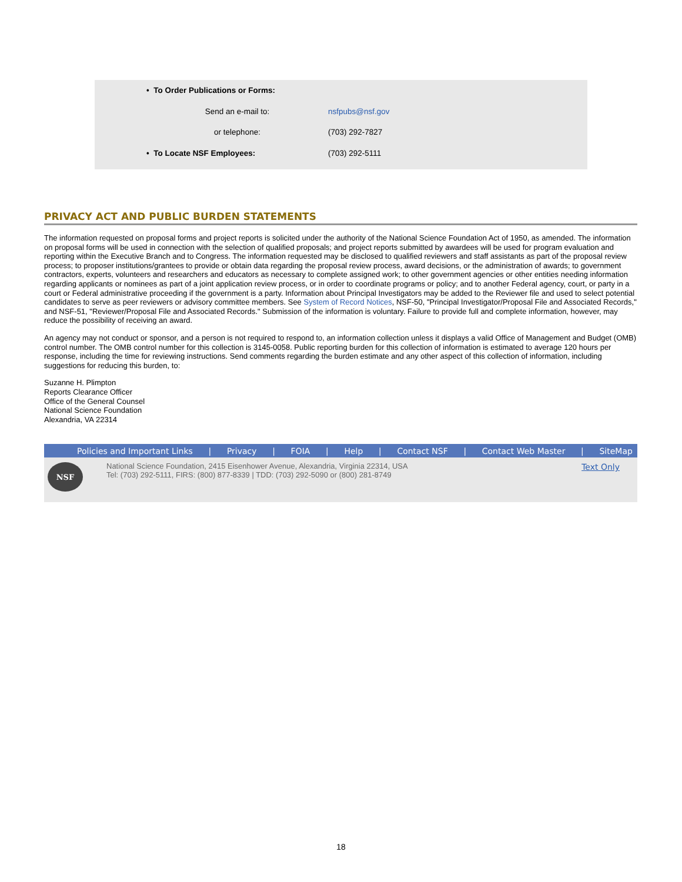| • To Order Publications or Forms: | |
| Send an e-mail to: | nsfpubs@nsf.gov |
| or telephone: | (703) 292-7827 |
| • To Locate NSF Employees: | (703) 292-5111 |
PRIVACY ACT AND PUBLIC BURDEN STATEMENTS
The information requested on proposal forms and project reports is solicited under the authority of the National Science Foundation Act of 1950, as amended. The information on proposal forms will be used in connection with the selection of qualified proposals; and project reports submitted by awardees will be used for program evaluation and reporting within the Executive Branch and to Congress. The information requested may be disclosed to qualified reviewers and staff assistants as part of the proposal review process; to proposer institutions/grantees to provide or obtain data regarding the proposal review process, award decisions, or the administration of awards; to government contractors, experts, volunteers and researchers and educators as necessary to complete assigned work; to other government agencies or other entities needing information regarding applicants or nominees as part of a joint application review process, or in order to coordinate programs or policy; and to another Federal agency, court, or party in a court or Federal administrative proceeding if the government is a party. Information about Principal Investigators may be added to the Reviewer file and used to select potential candidates to serve as peer reviewers or advisory committee members. See System of Record Notices, NSF-50, "Principal Investigator/Proposal File and Associated Records," and NSF-51, "Reviewer/Proposal File and Associated Records." Submission of the information is voluntary. Failure to provide full and complete information, however, may reduce the possibility of receiving an award.
An agency may not conduct or sponsor, and a person is not required to respond to, an information collection unless it displays a valid Office of Management and Budget (OMB) control number. The OMB control number for this collection is 3145-0058. Public reporting burden for this collection of information is estimated to average 120 hours per response, including the time for reviewing instructions. Send comments regarding the burden estimate and any other aspect of this collection of information, including suggestions for reducing this burden, to:
Suzanne H. Plimpton
Reports Clearance Officer
Office of the General Counsel
National Science Foundation
Alexandria, VA 22314
Policies and Important Links | Privacy | FOIA | Help | Contact NSF | Contact Web Master | SiteMap
NSF
National Science Foundation, 2415 Eisenhower Avenue, Alexandria, Virginia 22314, USA
Tel: (703) 292-5111, FIRS: (800) 877-8339 | TDD: (703) 292-5090 or (800) 281-8749
Text Only
18